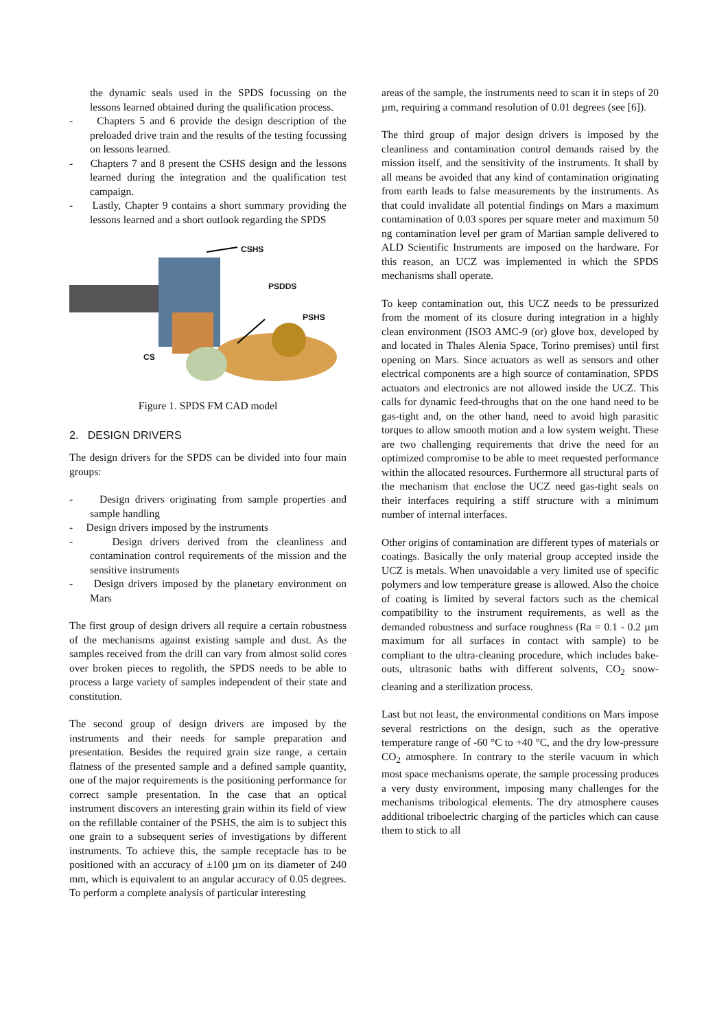the dynamic seals used in the SPDS focussing on the lessons learned obtained during the qualification process.
- Chapters 5 and 6 provide the design description of the preloaded drive train and the results of the testing focussing on lessons learned.
- Chapters 7 and 8 present the CSHS design and the lessons learned during the integration and the qualification test campaign.
- Lastly, Chapter 9 contains a short summary providing the lessons learned and a short outlook regarding the SPDS
CSHS
PSDDS
PSHS
CS
Figure 1. SPDS FM CAD model
2. DESIGN DRIVERS
The design drivers for the SPDS can be divided into four main groups:
- Design drivers originating from sample properties and sample handling
- Design drivers imposed by the instruments
- Design drivers derived from the cleanliness and contamination control requirements of the mission and the sensitive instruments
- Design drivers imposed by the planetary environment on Mars
The first group of design drivers all require a certain robustness of the mechanisms against existing sample and dust. As the samples received from the drill can vary from almost solid cores over broken pieces to regolith, the SPDS needs to be able to process a large variety of samples independent of their state and constitution.
The second group of design drivers are imposed by the instruments and their needs for sample preparation and presentation. Besides the required grain size range, a certain flatness of the presented sample and a defined sample quantity, one of the major requirements is the positioning performance for correct sample presentation. In the case that an optical instrument discovers an interesting grain within its field of view on the refillable container of the PSHS, the aim is to subject this one grain to a subsequent series of investigations by different instruments. To achieve this, the sample receptacle has to be positioned with an accuracy of ±100 µm on its diameter of 240 mm, which is equivalent to an angular accuracy of 0.05 degrees. To perform a complete analysis of particular interesting
areas of the sample, the instruments need to scan it in steps of 20 µm, requiring a command resolution of 0.01 degrees (see [6]).
The third group of major design drivers is imposed by the cleanliness and contamination control demands raised by the mission itself, and the sensitivity of the instruments. It shall by all means be avoided that any kind of contamination originating from earth leads to false measurements by the instruments. As that could invalidate all potential findings on Mars a maximum contamination of 0.03 spores per square meter and maximum 50 ng contamination level per gram of Martian sample delivered to ALD Scientific Instruments are imposed on the hardware. For this reason, an UCZ was implemented in which the SPDS mechanisms shall operate.
To keep contamination out, this UCZ needs to be pressurized from the moment of its closure during integration in a highly clean environment (ISO3 AMC-9 (or) glove box, developed by and located in Thales Alenia Space, Torino premises) until first opening on Mars. Since actuators as well as sensors and other electrical components are a high source of contamination, SPDS actuators and electronics are not allowed inside the UCZ. This calls for dynamic feed-throughs that on the one hand need to be gas-tight and, on the other hand, need to avoid high parasitic torques to allow smooth motion and a low system weight. These are two challenging requirements that drive the need for an optimized compromise to be able to meet requested performance within the allocated resources. Furthermore all structural parts of the mechanism that enclose the UCZ need gas-tight seals on their interfaces requiring a stiff structure with a minimum number of internal interfaces.
Other origins of contamination are different types of materials or coatings. Basically the only material group accepted inside the UCZ is metals. When unavoidable a very limited use of specific polymers and low temperature grease is allowed. Also the choice of coating is limited by several factors such as the chemical compatibility to the instrument requirements, as well as the demanded robustness and surface roughness (Ra = 0.1 - 0.2 µm maximum for all surfaces in contact with sample) to be compliant to the ultra-cleaning procedure, which includes bake-outs, ultrasonic baths with different solvents, CO<sub>2</sub> snow-cleaning and a sterilization process.
Last but not least, the environmental conditions on Mars impose several restrictions on the design, such as the operative temperature range of -60 °C to +40 °C, and the dry low-pressure CO<sub>2</sub> atmosphere. In contrary to the sterile vacuum in which most space mechanisms operate, the sample processing produces a very dusty environment, imposing many challenges for the mechanisms tribological elements. The dry atmosphere causes additional triboelectric charging of the particles which can cause them to stick to all